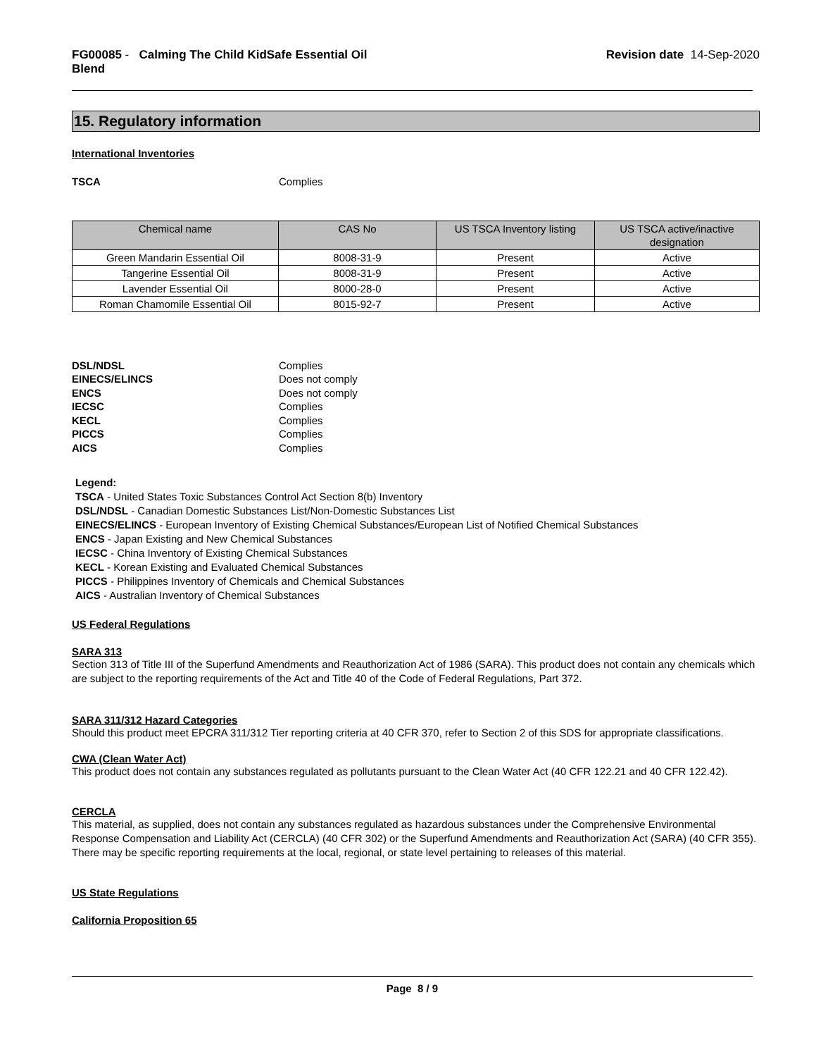FG00085 - Calming The Child KidSafe Essential Oil
Blend
Revision date 14-Sep-2020
15. Regulatory information
International Inventories
TSCA Complies
| Chemical name | CAS No | US TSCA Inventory listing | US TSCA active/inactive designation |
| --- | --- | --- | --- |
| Green Mandarin Essential Oil | 8008-31-9 | Present | Active |
| Tangerine Essential Oil | 8008-31-9 | Present | Active |
| Lavender Essential Oil | 8000-28-0 | Present | Active |
| Roman Chamomile Essential Oil | 8015-92-7 | Present | Active |
DSL/NDSL Complies
EINECS/ELINCS Does not comply
ENCS Does not comply
IECSC Complies
KECL Complies
PICCS Complies
AICS Complies
Legend:
TSCA - United States Toxic Substances Control Act Section 8(b) Inventory
DSL/NDSL - Canadian Domestic Substances List/Non-Domestic Substances List
EINECS/ELINCS - European Inventory of Existing Chemical Substances/European List of Notified Chemical Substances
ENCS - Japan Existing and New Chemical Substances
IECSC - China Inventory of Existing Chemical Substances
KECL - Korean Existing and Evaluated Chemical Substances
PICCS - Philippines Inventory of Chemicals and Chemical Substances
AICS - Australian Inventory of Chemical Substances
US Federal Regulations
SARA 313
Section 313 of Title III of the Superfund Amendments and Reauthorization Act of 1986 (SARA). This product does not contain any chemicals which are subject to the reporting requirements of the Act and Title 40 of the Code of Federal Regulations, Part 372.
SARA 311/312 Hazard Categories
Should this product meet EPCRA 311/312 Tier reporting criteria at 40 CFR 370, refer to Section 2 of this SDS for appropriate classifications.
CWA (Clean Water Act)
This product does not contain any substances regulated as pollutants pursuant to the Clean Water Act (40 CFR 122.21 and 40 CFR 122.42).
CERCLA
This material, as supplied, does not contain any substances regulated as hazardous substances under the Comprehensive Environmental Response Compensation and Liability Act (CERCLA) (40 CFR 302) or the Superfund Amendments and Reauthorization Act (SARA) (40 CFR 355). There may be specific reporting requirements at the local, regional, or state level pertaining to releases of this material.
US State Regulations
California Proposition 65
Page 8 / 9